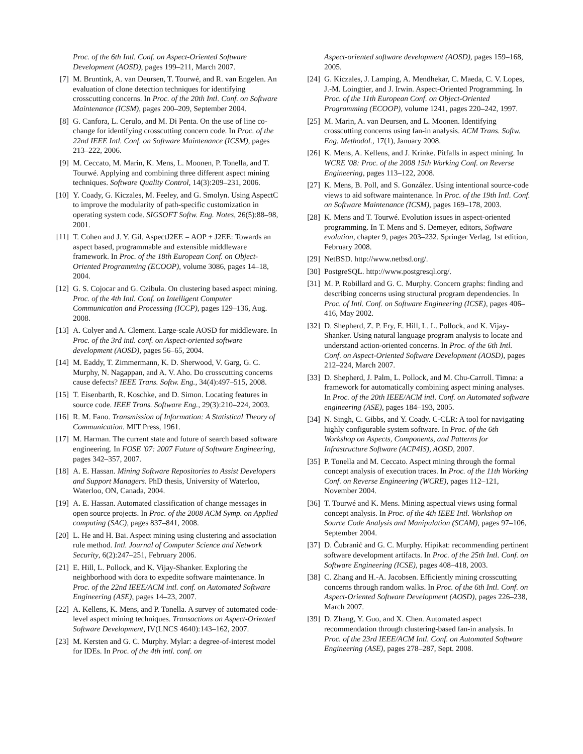Proc. of the 6th Intl. Conf. on Aspect-Oriented Software Development (AOSD), pages 199–211, March 2007.
[7] M. Bruntink, A. van Deursen, T. Tourwé, and R. van Engelen. An evaluation of clone detection techniques for identifying crosscutting concerns. In Proc. of the 20th Intl. Conf. on Software Maintenance (ICSM), pages 200–209, September 2004.
[8] G. Canfora, L. Cerulo, and M. Di Penta. On the use of line co-change for identifying crosscutting concern code. In Proc. of the 22nd IEEE Intl. Conf. on Software Maintenance (ICSM), pages 213–222, 2006.
[9] M. Ceccato, M. Marin, K. Mens, L. Moonen, P. Tonella, and T. Tourwé. Applying and combining three different aspect mining techniques. Software Quality Control, 14(3):209–231, 2006.
[10] Y. Coady, G. Kiczales, M. Feeley, and G. Smolyn. Using AspectC to improve the modularity of path-specific customization in operating system code. SIGSOFT Softw. Eng. Notes, 26(5):88–98, 2001.
[11] T. Cohen and J. Y. Gil. AspectJ2EE = AOP + J2EE: Towards an aspect based, programmable and extensible middleware framework. In Proc. of the 18th European Conf. on Object-Oriented Programming (ECOOP), volume 3086, pages 14–18, 2004.
[12] G. S. Cojocar and G. Czibula. On clustering based aspect mining. Proc. of the 4th Intl. Conf. on Intelligent Computer Communication and Processing (ICCP), pages 129–136, Aug. 2008.
[13] A. Colyer and A. Clement. Large-scale AOSD for middleware. In Proc. of the 3rd intl. conf. on Aspect-oriented software development (AOSD), pages 56–65, 2004.
[14] M. Eaddy, T. Zimmermann, K. D. Sherwood, V. Garg, G. C. Murphy, N. Nagappan, and A. V. Aho. Do crosscutting concerns cause defects? IEEE Trans. Softw. Eng., 34(4):497–515, 2008.
[15] T. Eisenbarth, R. Koschke, and D. Simon. Locating features in source code. IEEE Trans. Software Eng., 29(3):210–224, 2003.
[16] R. M. Fano. Transmission of Information: A Statistical Theory of Communication. MIT Press, 1961.
[17] M. Harman. The current state and future of search based software engineering. In FOSE '07: 2007 Future of Software Engineering, pages 342–357, 2007.
[18] A. E. Hassan. Mining Software Repositories to Assist Developers and Support Managers. PhD thesis, University of Waterloo, Waterloo, ON, Canada, 2004.
[19] A. E. Hassan. Automated classification of change messages in open source projects. In Proc. of the 2008 ACM Symp. on Applied computing (SAC), pages 837–841, 2008.
[20] L. He and H. Bai. Aspect mining using clustering and association rule method. Intl. Journal of Computer Science and Network Security, 6(2):247–251, February 2006.
[21] E. Hill, L. Pollock, and K. Vijay-Shanker. Exploring the neighborhood with dora to expedite software maintenance. In Proc. of the 22nd IEEE/ACM intl. conf. on Automated Software Engineering (ASE), pages 14–23, 2007.
[22] A. Kellens, K. Mens, and P. Tonella. A survey of automated code-level aspect mining techniques. Transactions on Aspect-Oriented Software Development, IV(LNCS 4640):143–162, 2007.
[23] M. Kersten and G. C. Murphy. Mylar: a degree-of-interest model for IDEs. In Proc. of the 4th intl. conf. on
Aspect-oriented software development (AOSD), pages 159–168, 2005.
[24] G. Kiczales, J. Lamping, A. Mendhekar, C. Maeda, C. V. Lopes, J.-M. Loingtier, and J. Irwin. Aspect-Oriented Programming. In Proc. of the 11th European Conf. on Object-Oriented Programming (ECOOP), volume 1241, pages 220–242, 1997.
[25] M. Marin, A. van Deursen, and L. Moonen. Identifying crosscutting concerns using fan-in analysis. ACM Trans. Softw. Eng. Methodol., 17(1), January 2008.
[26] K. Mens, A. Kellens, and J. Krinke. Pitfalls in aspect mining. In WCRE '08: Proc. of the 2008 15th Working Conf. on Reverse Engineering, pages 113–122, 2008.
[27] K. Mens, B. Poll, and S. González. Using intentional source-code views to aid software maintenance. In Proc. of the 19th Intl. Conf. on Software Maintenance (ICSM), pages 169–178, 2003.
[28] K. Mens and T. Tourwé. Evolution issues in aspect-oriented programming. In T. Mens and S. Demeyer, editors, Software evolution, chapter 9, pages 203–232. Springer Verlag, 1st edition, February 2008.
[29] NetBSD. http://www.netbsd.org/.
[30] PostgreSQL. http://www.postgresql.org/.
[31] M. P. Robillard and G. C. Murphy. Concern graphs: finding and describing concerns using structural program dependencies. In Proc. of Intl. Conf. on Software Engineering (ICSE), pages 406–416, May 2002.
[32] D. Shepherd, Z. P. Fry, E. Hill, L. L. Pollock, and K. Vijay-Shanker. Using natural language program analysis to locate and understand action-oriented concerns. In Proc. of the 6th Intl. Conf. on Aspect-Oriented Software Development (AOSD), pages 212–224, March 2007.
[33] D. Shepherd, J. Palm, L. Pollock, and M. Chu-Carroll. Timna: a framework for automatically combining aspect mining analyses. In Proc. of the 20th IEEE/ACM intl. Conf. on Automated software engineering (ASE), pages 184–193, 2005.
[34] N. Singh, C. Gibbs, and Y. Coady. C-CLR: A tool for navigating highly configurable system software. In Proc. of the 6th Workshop on Aspects, Components, and Patterns for Infrastructure Software (ACP4IS), AOSD, 2007.
[35] P. Tonella and M. Ceccato. Aspect mining through the formal concept analysis of execution traces. In Proc. of the 11th Working Conf. on Reverse Engineering (WCRE), pages 112–121, November 2004.
[36] T. Tourwé and K. Mens. Mining aspectual views using formal concept analysis. In Proc. of the 4th IEEE Intl. Workshop on Source Code Analysis and Manipulation (SCAM), pages 97–106, September 2004.
[37] D. Čubranić and G. C. Murphy. Hipikat: recommending pertinent software development artifacts. In Proc. of the 25th Intl. Conf. on Software Engineering (ICSE), pages 408–418, 2003.
[38] C. Zhang and H.-A. Jacobsen. Efficiently mining crosscutting concerns through random walks. In Proc. of the 6th Intl. Conf. on Aspect-Oriented Software Development (AOSD), pages 226–238, March 2007.
[39] D. Zhang, Y. Guo, and X. Chen. Automated aspect recommendation through clustering-based fan-in analysis. In Proc. of the 23rd IEEE/ACM Intl. Conf. on Automated Software Engineering (ASE), pages 278–287, Sept. 2008.